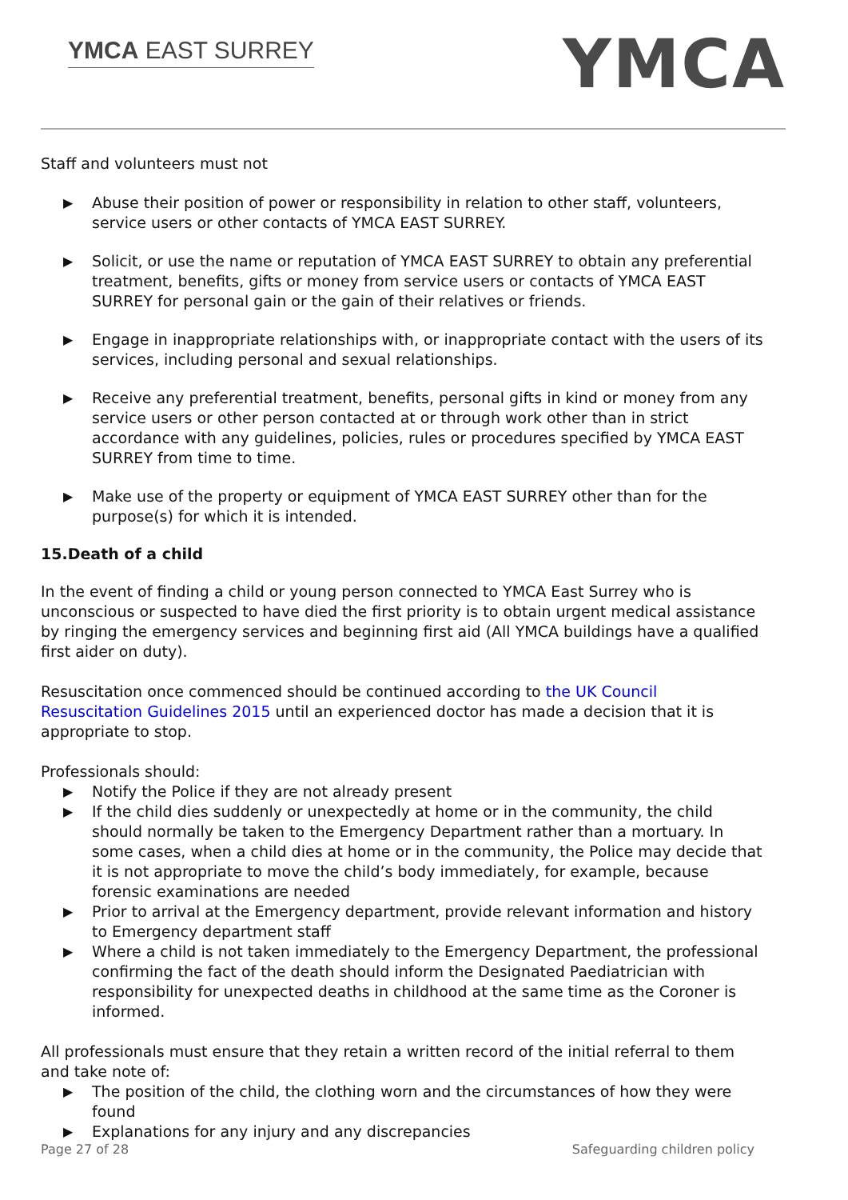YMCA EAST SURREY
YMCA
Staff and volunteers must not
▶ Abuse their position of power or responsibility in relation to other staff, volunteers, service users or other contacts of YMCA EAST SURREY.
▶ Solicit, or use the name or reputation of YMCA EAST SURREY to obtain any preferential treatment, benefits, gifts or money from service users or contacts of YMCA EAST SURREY for personal gain or the gain of their relatives or friends.
▶ Engage in inappropriate relationships with, or inappropriate contact with the users of its services, including personal and sexual relationships.
▶ Receive any preferential treatment, benefits, personal gifts in kind or money from any service users or other person contacted at or through work other than in strict accordance with any guidelines, policies, rules or procedures specified by YMCA EAST SURREY from time to time.
▶ Make use of the property or equipment of YMCA EAST SURREY other than for the purpose(s) for which it is intended.
15.Death of a child
In the event of finding a child or young person connected to YMCA East Surrey who is unconscious or suspected to have died the first priority is to obtain urgent medical assistance by ringing the emergency services and beginning first aid (All YMCA buildings have a qualified first aider on duty).
Resuscitation once commenced should be continued according to the UK Council Resuscitation Guidelines 2015 until an experienced doctor has made a decision that it is appropriate to stop.
Professionals should:
▶ Notify the Police if they are not already present
▶ If the child dies suddenly or unexpectedly at home or in the community, the child should normally be taken to the Emergency Department rather than a mortuary. In some cases, when a child dies at home or in the community, the Police may decide that it is not appropriate to move the child’s body immediately, for example, because forensic examinations are needed
▶ Prior to arrival at the Emergency department, provide relevant information and history to Emergency department staff
▶ Where a child is not taken immediately to the Emergency Department, the professional confirming the fact of the death should inform the Designated Paediatrician with responsibility for unexpected deaths in childhood at the same time as the Coroner is informed.
All professionals must ensure that they retain a written record of the initial referral to them and take note of:
▶ The position of the child, the clothing worn and the circumstances of how they were found
▶ Explanations for any injury and any discrepancies
Page 27 of 28 Safeguarding children policy